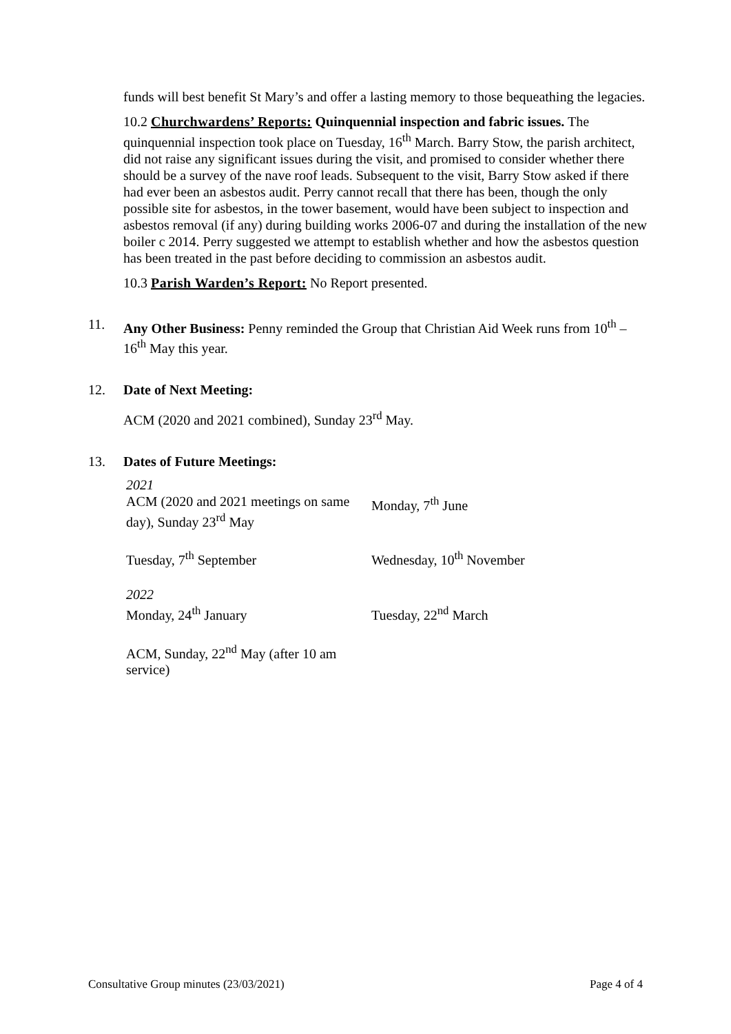funds will best benefit St Mary’s and offer a lasting memory to those bequeathing the legacies.
10.2 Churchwardens’ Reports: Quinquennial inspection and fabric issues. The quinquennial inspection took place on Tuesday, 16<sup>th</sup> March. Barry Stow, the parish architect, did not raise any significant issues during the visit, and promised to consider whether there should be a survey of the nave roof leads. Subsequent to the visit, Barry Stow asked if there had ever been an asbestos audit. Perry cannot recall that there has been, though the only possible site for asbestos, in the tower basement, would have been subject to inspection and asbestos removal (if any) during building works 2006-07 and during the installation of the new boiler c 2014. Perry suggested we attempt to establish whether and how the asbestos question has been treated in the past before deciding to commission an asbestos audit.
10.3 Parish Warden’s Report: No Report presented.
11. Any Other Business: Penny reminded the Group that Christian Aid Week runs from 10<sup>th</sup> – 16<sup>th</sup> May this year.
12. Date of Next Meeting:
ACM (2020 and 2021 combined), Sunday 23<sup>rd</sup> May.
13. Dates of Future Meetings:
| 2021 ACM (2020 and 2021 meetings on same day), Sunday 23<sup>rd</sup> May | Monday, 7<sup>th</sup> June |
| Tuesday, 7<sup>th</sup> September | Wednesday, 10<sup>th</sup> November |
| 2022 Monday, 24<sup>th</sup> January | Tuesday, 22<sup>nd</sup> March |
| ACM, Sunday, 22<sup>nd</sup> May (after 10 am service) | |
Consultative Group minutes (23/03/2021) Page 4 of 4